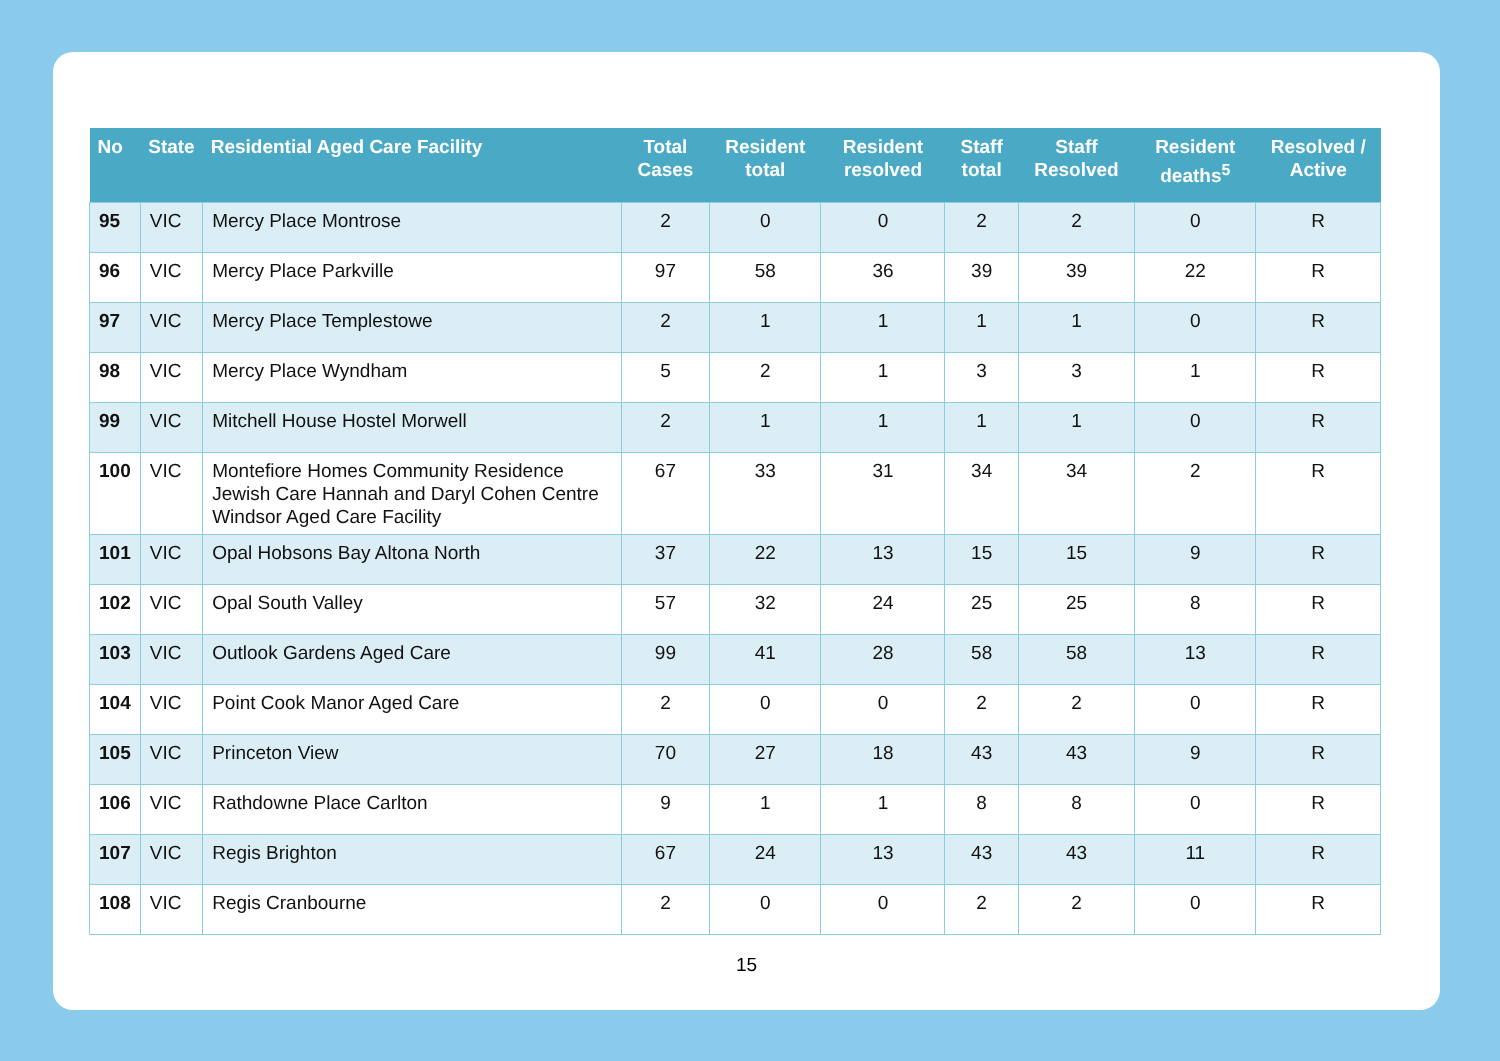| No | State | Residential Aged Care Facility | Total Cases | Resident total | Resident resolved | Staff total | Staff Resolved | Resident deaths<sup>5</sup> | Resolved / Active |
| --- | --- | --- | --- | --- | --- | --- | --- | --- | --- |
| 95 | VIC | Mercy Place Montrose | 2 | 0 | 0 | 2 | 2 | 0 | R |
| 96 | VIC | Mercy Place Parkville | 97 | 58 | 36 | 39 | 39 | 22 | R |
| 97 | VIC | Mercy Place Templestowe | 2 | 1 | 1 | 1 | 1 | 0 | R |
| 98 | VIC | Mercy Place Wyndham | 5 | 2 | 1 | 3 | 3 | 1 | R |
| 99 | VIC | Mitchell House Hostel Morwell | 2 | 1 | 1 | 1 | 1 | 0 | R |
| 100 | VIC | Montefiore Homes Community Residence Jewish Care Hannah and Daryl Cohen Centre Windsor Aged Care Facility | 67 | 33 | 31 | 34 | 34 | 2 | R |
| 101 | VIC | Opal Hobsons Bay Altona North | 37 | 22 | 13 | 15 | 15 | 9 | R |
| 102 | VIC | Opal South Valley | 57 | 32 | 24 | 25 | 25 | 8 | R |
| 103 | VIC | Outlook Gardens Aged Care | 99 | 41 | 28 | 58 | 58 | 13 | R |
| 104 | VIC | Point Cook Manor Aged Care | 2 | 0 | 0 | 2 | 2 | 0 | R |
| 105 | VIC | Princeton View | 70 | 27 | 18 | 43 | 43 | 9 | R |
| 106 | VIC | Rathdowne Place Carlton | 9 | 1 | 1 | 8 | 8 | 0 | R |
| 107 | VIC | Regis Brighton | 67 | 24 | 13 | 43 | 43 | 11 | R |
| 108 | VIC | Regis Cranbourne | 2 | 0 | 0 | 2 | 2 | 0 | R |
15